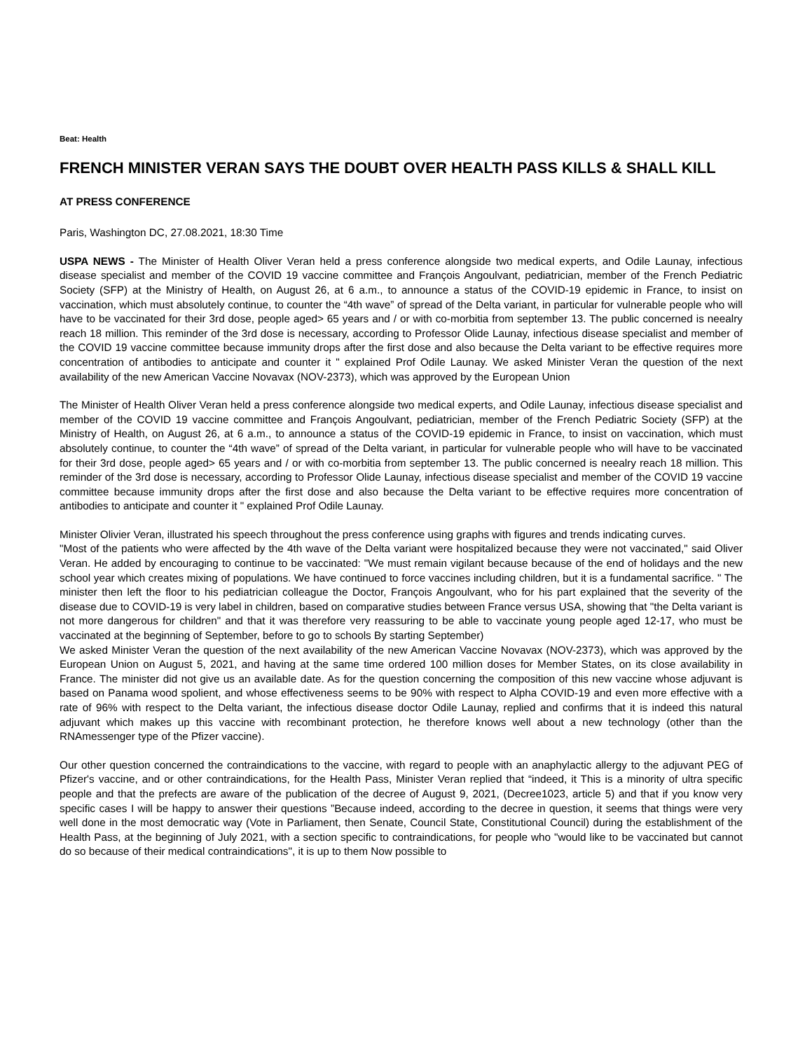Beat: Health
FRENCH MINISTER VERAN SAYS THE DOUBT OVER HEALTH PASS KILLS & SHALL KILL
AT PRESS CONFERENCE
Paris, Washington DC, 27.08.2021, 18:30 Time
USPA NEWS - The Minister of Health Oliver Veran held a press conference alongside two medical experts, and Odile Launay, infectious disease specialist and member of the COVID 19 vaccine committee and François Angoulvant, pediatrician, member of the French Pediatric Society (SFP) at the Ministry of Health, on August 26, at 6 a.m., to announce a status of the COVID-19 epidemic in France, to insist on vaccination, which must absolutely continue, to counter the “4th wave” of spread of the Delta variant, in particular for vulnerable people who will have to be vaccinated for their 3rd dose, people aged> 65 years and / or with co-morbitia from september 13. The public concerned is neealry reach 18 million. This reminder of the 3rd dose is necessary, according to Professor Olide Launay, infectious disease specialist and member of the COVID 19 vaccine committee because immunity drops after the first dose and also because the Delta variant to be effective requires more concentration of antibodies to anticipate and counter it " explained Prof Odile Launay. We asked Minister Veran the question of the next availability of the new American Vaccine Novavax (NOV-2373), which was approved by the European Union
The Minister of Health Oliver Veran held a press conference alongside two medical experts, and Odile Launay, infectious disease specialist and member of the COVID 19 vaccine committee and François Angoulvant, pediatrician, member of the French Pediatric Society (SFP) at the Ministry of Health, on August 26, at 6 a.m., to announce a status of the COVID-19 epidemic in France, to insist on vaccination, which must absolutely continue, to counter the “4th wave” of spread of the Delta variant, in particular for vulnerable people who will have to be vaccinated for their 3rd dose, people aged> 65 years and / or with co-morbitia from september 13. The public concerned is neealry reach 18 million. This reminder of the 3rd dose is necessary, according to Professor Olide Launay, infectious disease specialist and member of the COVID 19 vaccine committee because immunity drops after the first dose and also because the Delta variant to be effective requires more concentration of antibodies to anticipate and counter it " explained Prof Odile Launay.
Minister Olivier Veran, illustrated his speech throughout the press conference using graphs with figures and trends indicating curves.
"Most of the patients who were affected by the 4th wave of the Delta variant were hospitalized because they were not vaccinated," said Oliver Veran. He added by encouraging to continue to be vaccinated: "We must remain vigilant because because of the end of holidays and the new school year which creates mixing of populations. We have continued to force vaccines including children, but it is a fundamental sacrifice. " The minister then left the floor to his pediatrician colleague the Doctor, François Angoulvant, who for his part explained that the severity of the disease due to COVID-19 is very label in children, based on comparative studies between France versus USA, showing that "the Delta variant is not more dangerous for children" and that it was therefore very reassuring to be able to vaccinate young people aged 12-17, who must be vaccinated at the beginning of September, before to go to schools By starting September)
We asked Minister Veran the question of the next availability of the new American Vaccine Novavax (NOV-2373), which was approved by the European Union on August 5, 2021, and having at the same time ordered 100 million doses for Member States, on its close availability in France. The minister did not give us an available date. As for the question concerning the composition of this new vaccine whose adjuvant is based on Panama wood spolient, and whose effectiveness seems to be 90% with respect to Alpha COVID-19 and even more effective with a rate of 96% with respect to the Delta variant, the infectious disease doctor Odile Launay, replied and confirms that it is indeed this natural adjuvant which makes up this vaccine with recombinant protection, he therefore knows well about a new technology (other than the RNAmessenger type of the Pfizer vaccine).
Our other question concerned the contraindications to the vaccine, with regard to people with an anaphylactic allergy to the adjuvant PEG of Pfizer's vaccine, and or other contraindications, for the Health Pass, Minister Veran replied that “indeed, it This is a minority of ultra specific people and that the prefects are aware of the publication of the decree of August 9, 2021, (Decree1023, article 5) and that if you know very specific cases I will be happy to answer their questions ”Because indeed, according to the decree in question, it seems that things were very well done in the most democratic way (Vote in Parliament, then Senate, Council State, Constitutional Council) during the establishment of the Health Pass, at the beginning of July 2021, with a section specific to contraindications, for people who "would like to be vaccinated but cannot do so because of their medical contraindications", it is up to them Now possible to